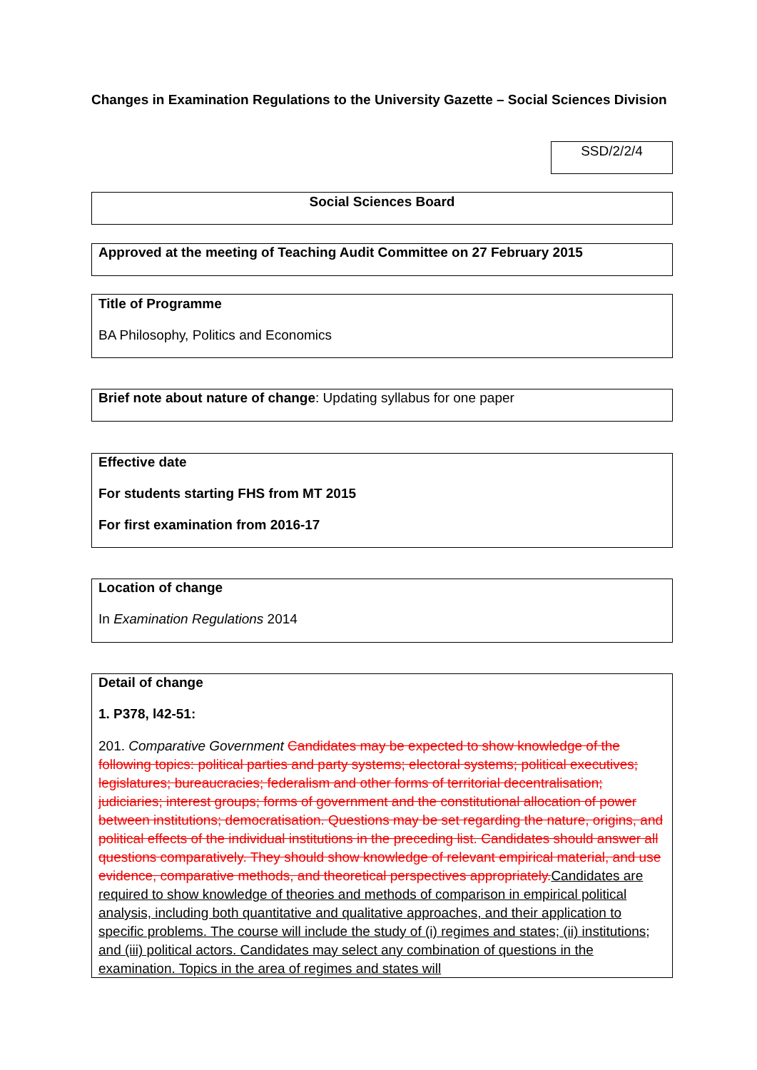Changes in Examination Regulations to the University Gazette – Social Sciences Division
SSD/2/2/4
Social Sciences Board
Approved at the meeting of Teaching Audit Committee on 27 February 2015
Title of Programme
BA Philosophy, Politics and Economics
Brief note about nature of change: Updating syllabus for one paper
Effective date
For students starting FHS from MT 2015
For first examination from 2016-17
Location of change
In Examination Regulations 2014
Detail of change
1. P378, l42-51:
201. Comparative Government Candidates may be expected to show knowledge of the following topics: political parties and party systems; electoral systems; political executives; legislatures; bureaucracies; federalism and other forms of territorial decentralisation; judiciaries; interest groups; forms of government and the constitutional allocation of power between institutions; democratisation. Questions may be set regarding the nature, origins, and political effects of the individual institutions in the preceding list. Candidates should answer all questions comparatively. They should show knowledge of relevant empirical material, and use evidence, comparative methods, and theoretical perspectives appropriately.Candidates are required to show knowledge of theories and methods of comparison in empirical political analysis, including both quantitative and qualitative approaches, and their application to specific problems. The course will include the study of (i) regimes and states; (ii) institutions; and (iii) political actors. Candidates may select any combination of questions in the examination. Topics in the area of regimes and states will